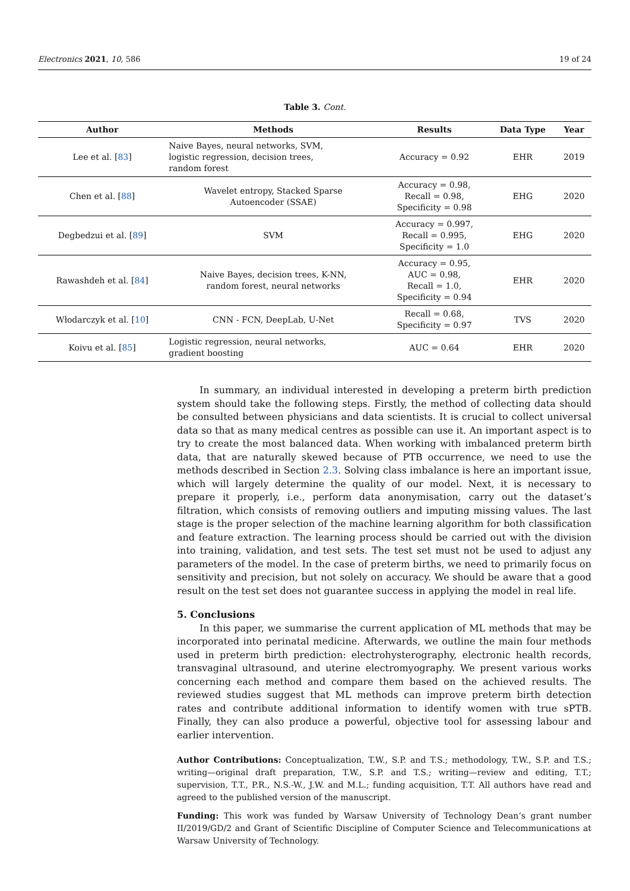Electronics 2021, 10, 586 19 of 24
Table 3. Cont.
| Author | Methods | Results | Data Type | Year |
| --- | --- | --- | --- | --- |
| Lee et al. [ 83 ] | Naive Bayes, neural networks, SVM, logistic regression, decision trees, random forest | Accuracy = 0.92 | EHR | 2019 |
| Chen et al. [ 88 ] | Wavelet entropy, Stacked Sparse Autoencoder (SSAE) | Accuracy = 0.98, Recall = 0.98, Specificity = 0.98 | EHG | 2020 |
| Degbedzui et al. [ 89 ] | SVM | Accuracy = 0.997, Recall = 0.995, Specificity = 1.0 | EHG | 2020 |
| Rawashdeh et al. [ 84 ] | Naive Bayes, decision trees, K-NN, random forest, neural networks | Accuracy = 0.95, AUC = 0.98, Recall = 1.0, Specificity = 0.94 | EHR | 2020 |
| Włodarczyk et al. [ 10 ] | CNN - FCN, DeepLab, U-Net | Recall = 0.68, Specificity = 0.97 | TVS | 2020 |
| Koivu et al. [ 85 ] | Logistic regression, neural networks, gradient boosting | AUC = 0.64 | EHR | 2020 |
In summary, an individual interested in developing a preterm birth prediction system should take the following steps. Firstly, the method of collecting data should be consulted between physicians and data scientists. It is crucial to collect universal data so that as many medical centres as possible can use it. An important aspect is to try to create the most balanced data. When working with imbalanced preterm birth data, that are naturally skewed because of PTB occurrence, we need to use the methods described in Section 2.3. Solving class imbalance is here an important issue, which will largely determine the quality of our model. Next, it is necessary to prepare it properly, i.e., perform data anonymisation, carry out the dataset’s filtration, which consists of removing outliers and imputing missing values. The last stage is the proper selection of the machine learning algorithm for both classification and feature extraction. The learning process should be carried out with the division into training, validation, and test sets. The test set must not be used to adjust any parameters of the model. In the case of preterm births, we need to primarily focus on sensitivity and precision, but not solely on accuracy. We should be aware that a good result on the test set does not guarantee success in applying the model in real life.
5. Conclusions
In this paper, we summarise the current application of ML methods that may be incorporated into perinatal medicine. Afterwards, we outline the main four methods used in preterm birth prediction: electrohysterography, electronic health records, transvaginal ultrasound, and uterine electromyography. We present various works concerning each method and compare them based on the achieved results. The reviewed studies suggest that ML methods can improve preterm birth detection rates and contribute additional information to identify women with true sPTB. Finally, they can also produce a powerful, objective tool for assessing labour and earlier intervention.
Author Contributions: Conceptualization, T.W., S.P. and T.S.; methodology, T.W., S.P. and T.S.; writing—original draft preparation, T.W., S.P. and T.S.; writing—review and editing, T.T.; supervision, T.T., P.R., N.S.-W., J.W. and M.L.; funding acquisition, T.T. All authors have read and agreed to the published version of the manuscript.
Funding: This work was funded by Warsaw University of Technology Dean’s grant number II/2019/GD/2 and Grant of Scientific Discipline of Computer Science and Telecommunications at Warsaw University of Technology.